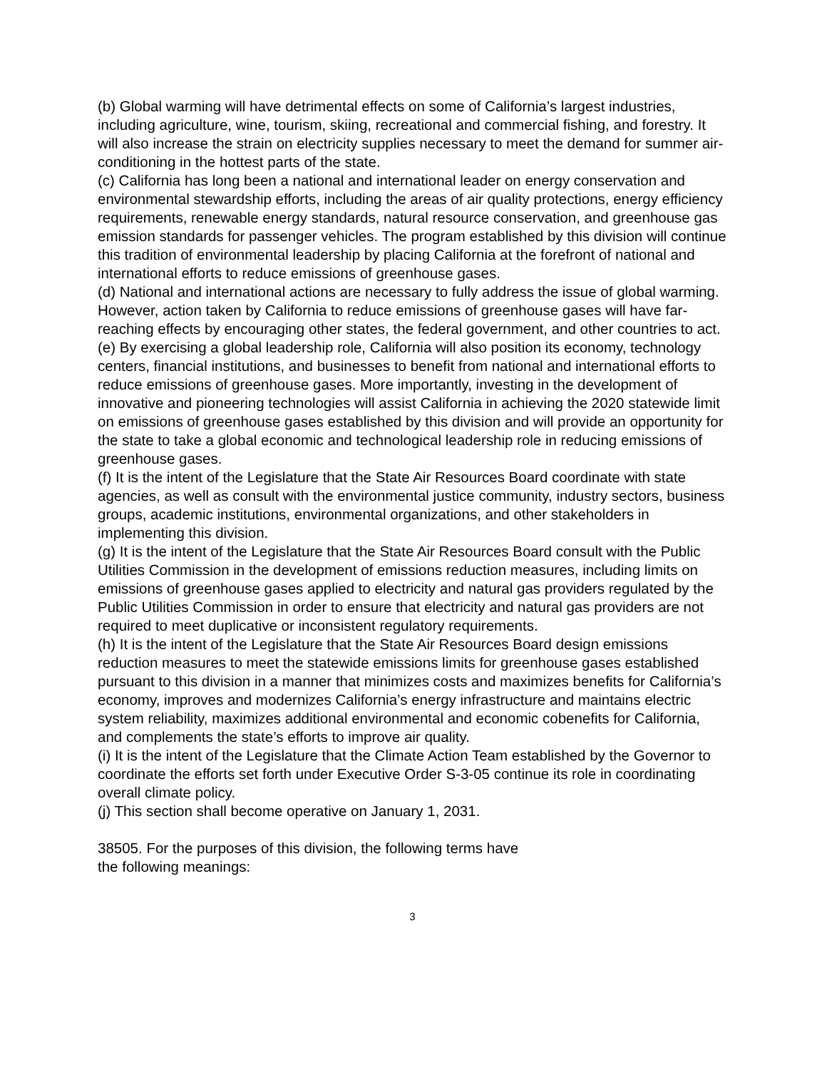(b) Global warming will have detrimental effects on some of California’s largest industries, including agriculture, wine, tourism, skiing, recreational and commercial fishing, and forestry. It will also increase the strain on electricity supplies necessary to meet the demand for summer air-conditioning in the hottest parts of the state.
(c) California has long been a national and international leader on energy conservation and environmental stewardship efforts, including the areas of air quality protections, energy efficiency requirements, renewable energy standards, natural resource conservation, and greenhouse gas emission standards for passenger vehicles. The program established by this division will continue this tradition of environmental leadership by placing California at the forefront of national and international efforts to reduce emissions of greenhouse gases.
(d) National and international actions are necessary to fully address the issue of global warming. However, action taken by California to reduce emissions of greenhouse gases will have far-reaching effects by encouraging other states, the federal government, and other countries to act.
(e) By exercising a global leadership role, California will also position its economy, technology centers, financial institutions, and businesses to benefit from national and international efforts to reduce emissions of greenhouse gases. More importantly, investing in the development of innovative and pioneering technologies will assist California in achieving the 2020 statewide limit on emissions of greenhouse gases established by this division and will provide an opportunity for the state to take a global economic and technological leadership role in reducing emissions of greenhouse gases.
(f) It is the intent of the Legislature that the State Air Resources Board coordinate with state agencies, as well as consult with the environmental justice community, industry sectors, business groups, academic institutions, environmental organizations, and other stakeholders in implementing this division.
(g) It is the intent of the Legislature that the State Air Resources Board consult with the Public Utilities Commission in the development of emissions reduction measures, including limits on emissions of greenhouse gases applied to electricity and natural gas providers regulated by the Public Utilities Commission in order to ensure that electricity and natural gas providers are not required to meet duplicative or inconsistent regulatory requirements.
(h) It is the intent of the Legislature that the State Air Resources Board design emissions reduction measures to meet the statewide emissions limits for greenhouse gases established pursuant to this division in a manner that minimizes costs and maximizes benefits for California’s economy, improves and modernizes California’s energy infrastructure and maintains electric system reliability, maximizes additional environmental and economic cobenefits for California, and complements the state’s efforts to improve air quality.
(i) It is the intent of the Legislature that the Climate Action Team established by the Governor to coordinate the efforts set forth under Executive Order S-3-05 continue its role in coordinating overall climate policy.
(j) This section shall become operative on January 1, 2031.
38505. For the purposes of this division, the following terms have
the following meanings:
3